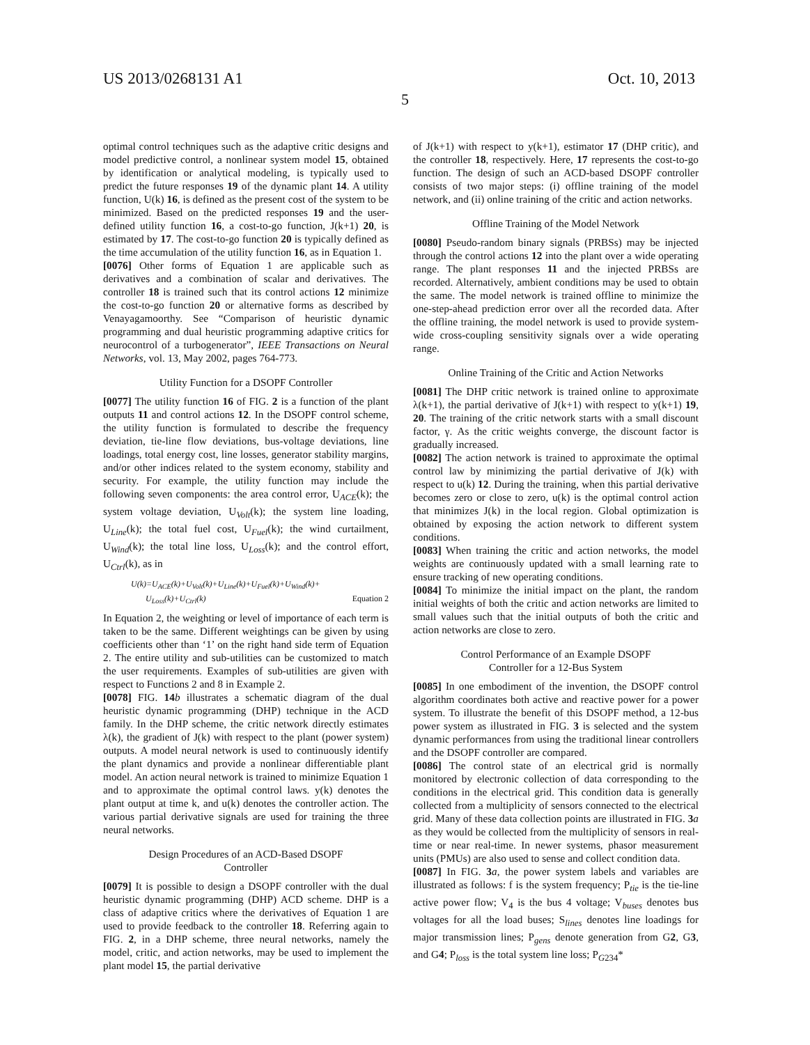US 2013/0268131 A1 Oct. 10, 2013
5
optimal control techniques such as the adaptive critic designs and model predictive control, a nonlinear system model 15, obtained by identification or analytical modeling, is typically used to predict the future responses 19 of the dynamic plant 14. A utility function, U(k) 16, is defined as the present cost of the system to be minimized. Based on the predicted responses 19 and the user-defined utility function 16, a cost-to-go function, J(k+1) 20, is estimated by 17. The cost-to-go function 20 is typically defined as the time accumulation of the utility function 16, as in Equation 1.
[0076] Other forms of Equation 1 are applicable such as derivatives and a combination of scalar and derivatives. The controller 18 is trained such that its control actions 12 minimize the cost-to-go function 20 or alternative forms as described by Venayagamoorthy. See “Comparison of heuristic dynamic programming and dual heuristic programming adaptive critics for neurocontrol of a turbogenerator”, IEEE Transactions on Neural Networks, vol. 13, May 2002, pages 764-773.
Utility Function for a DSOPF Controller
[0077] The utility function 16 of FIG. 2 is a function of the plant outputs 11 and control actions 12. In the DSOPF control scheme, the utility function is formulated to describe the frequency deviation, tie-line flow deviations, bus-voltage deviations, line loadings, total energy cost, line losses, generator stability margins, and/or other indices related to the system economy, stability and security. For example, the utility function may include the following seven components: the area control error, U<sub>ACE</sub>(k); the system voltage deviation, U<sub>Volt</sub>(k); the system line loading, U<sub>Line</sub>(k); the total fuel cost, U<sub>Fuel</sub>(k); the wind curtailment, U<sub>Wind</sub>(k); the total line loss, U<sub>Loss</sub>(k); and the control effort, U<sub>Ctrl</sub>(k), as in
U(k)=U<sub>ACE</sub>(k)+U<sub>Volt</sub>(k)+U<sub>Line</sub>(k)+U<sub>Fuel</sub>(k)+U<sub>Wind</sub>(k)+
U<sub>Loss</sub>(k)+U<sub>Ctrl</sub>(k) Equation 2
In Equation 2, the weighting or level of importance of each term is taken to be the same. Different weightings can be given by using coefficients other than ‘1’ on the right hand side term of Equation 2. The entire utility and sub-utilities can be customized to match the user requirements. Examples of sub-utilities are given with respect to Functions 2 and 8 in Example 2.
[0078] FIG. 14 b illustrates a schematic diagram of the dual heuristic dynamic programming (DHP) technique in the ACD family. In the DHP scheme, the critic network directly estimates λ(k), the gradient of J(k) with respect to the plant (power system) outputs. A model neural network is used to continuously identify the plant dynamics and provide a nonlinear differentiable plant model. An action neural network is trained to minimize Equation 1 and to approximate the optimal control laws. y(k) denotes the plant output at time k, and u(k) denotes the controller action. The various partial derivative signals are used for training the three neural networks.
Design Procedures of an ACD-Based DSOPF
Controller
[0079] It is possible to design a DSOPF controller with the dual heuristic dynamic programming (DHP) ACD scheme. DHP is a class of adaptive critics where the derivatives of Equation 1 are used to provide feedback to the controller 18. Referring again to FIG. 2, in a DHP scheme, three neural networks, namely the model, critic, and action networks, may be used to implement the plant model 15, the partial derivative
of J(k+1) with respect to y(k+1), estimator 17 (DHP critic), and the controller 18, respectively. Here, 17 represents the cost-to-go function. The design of such an ACD-based DSOPF controller consists of two major steps: (i) offline training of the model network, and (ii) online training of the critic and action networks.
Offline Training of the Model Network
[0080] Pseudo-random binary signals (PRBSs) may be injected through the control actions 12 into the plant over a wide operating range. The plant responses 11 and the injected PRBSs are recorded. Alternatively, ambient conditions may be used to obtain the same. The model network is trained offline to minimize the one-step-ahead prediction error over all the recorded data. After the offline training, the model network is used to provide system-wide cross-coupling sensitivity signals over a wide operating range.
Online Training of the Critic and Action Networks
[0081] The DHP critic network is trained online to approximate λ(k+1), the partial derivative of J(k+1) with respect to y(k+1) 19, 20. The training of the critic network starts with a small discount factor, γ. As the critic weights converge, the discount factor is gradually increased.
[0082] The action network is trained to approximate the optimal control law by minimizing the partial derivative of J(k) with respect to u(k) 12. During the training, when this partial derivative becomes zero or close to zero, u(k) is the optimal control action that minimizes J(k) in the local region. Global optimization is obtained by exposing the action network to different system conditions.
[0083] When training the critic and action networks, the model weights are continuously updated with a small learning rate to ensure tracking of new operating conditions.
[0084] To minimize the initial impact on the plant, the random initial weights of both the critic and action networks are limited to small values such that the initial outputs of both the critic and action networks are close to zero.
Control Performance of an Example DSOPF
Controller for a 12-Bus System
[0085] In one embodiment of the invention, the DSOPF control algorithm coordinates both active and reactive power for a power system. To illustrate the benefit of this DSOPF method, a 12-bus power system as illustrated in FIG. 3 is selected and the system dynamic performances from using the traditional linear controllers and the DSOPF controller are compared.
[0086] The control state of an electrical grid is normally monitored by electronic collection of data corresponding to the conditions in the electrical grid. This condition data is generally collected from a multiplicity of sensors connected to the electrical grid. Many of these data collection points are illustrated in FIG. 3 a as they would be collected from the multiplicity of sensors in real-time or near real-time. In newer systems, phasor measurement units (PMUs) are also used to sense and collect condition data.
[0087] In FIG. 3 a, the power system labels and variables are illustrated as follows: f is the system frequency; P<sub>tie</sub> is the tie-line active power flow; V<sub>4</sub> is the bus 4 voltage; V<sub>buses</sub> denotes bus voltages for all the load buses; S<sub>lines</sub> denotes line loadings for major transmission lines; P<sub>gens</sub> denote generation from G2, G3, and G4; P<sub>loss</sub> is the total system line loss; P<sub>G234</sub>*